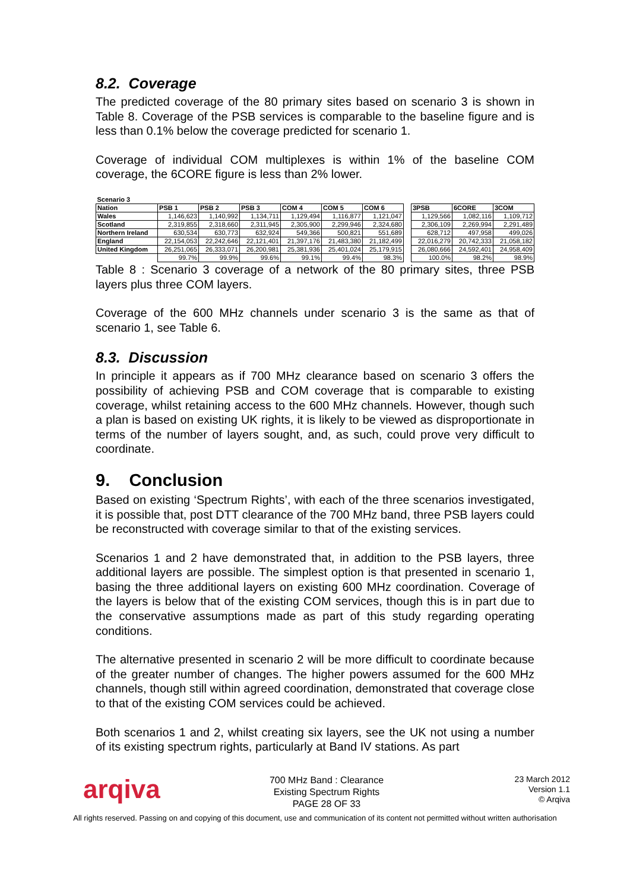8.2. Coverage
The predicted coverage of the 80 primary sites based on scenario 3 is shown in Table 8. Coverage of the PSB services is comparable to the baseline figure and is less than 0.1% below the coverage predicted for scenario 1.
Coverage of individual COM multiplexes is within 1% of the baseline COM coverage, the 6CORE figure is less than 2% lower.
| Scenario 3 | | | | | | | | | | |
| Nation | PSB 1 | PSB 2 | PSB 3 | COM 4 | COM 5 | COM 6 | | 3PSB | 6CORE | 3COM |
| Wales | 1,146,623 | 1,140,992 | 1,134,711 | 1,129,494 | 1,116,877 | 1,121,047 | | 1,129,566 | 1,082,116 | 1,109,712 |
| Scotland | 2,319,855 | 2,318,660 | 2,311,945 | 2,305,900 | 2,299,946 | 2,324,680 | | 2,306,109 | 2,269,994 | 2,291,489 |
| Northern Ireland | 630,534 | 630,773 | 632,924 | 549,366 | 500,821 | 551,689 | | 628,712 | 497,958 | 499,026 |
| England | 22,154,053 | 22,242,646 | 22,121,401 | 21,397,176 | 21,483,380 | 21,182,499 | | 22,016,279 | 20,742,333 | 21,058,182 |
| United Kingdom | 26,251,065 | 26,333,071 | 26,200,981 | 25,381,936 | 25,401,024 | 25,179,915 | | 26,080,666 | 24,592,401 | 24,958,409 |
| | 99.7% | 99.9% | 99.6% | 99.1% | 99.4% | 98.3% | | 100.0% | 98.2% | 98.9% |
Table 8 : Scenario 3 coverage of a network of the 80 primary sites, three PSB layers plus three COM layers.
Coverage of the 600 MHz channels under scenario 3 is the same as that of scenario 1, see Table 6.
8.3. Discussion
In principle it appears as if 700 MHz clearance based on scenario 3 offers the possibility of achieving PSB and COM coverage that is comparable to existing coverage, whilst retaining access to the 600 MHz channels. However, though such a plan is based on existing UK rights, it is likely to be viewed as disproportionate in terms of the number of layers sought, and, as such, could prove very difficult to coordinate.
9. Conclusion
Based on existing ‘Spectrum Rights’, with each of the three scenarios investigated, it is possible that, post DTT clearance of the 700 MHz band, three PSB layers could be reconstructed with coverage similar to that of the existing services.
Scenarios 1 and 2 have demonstrated that, in addition to the PSB layers, three additional layers are possible. The simplest option is that presented in scenario 1, basing the three additional layers on existing 600 MHz coordination. Coverage of the layers is below that of the existing COM services, though this is in part due to the conservative assumptions made as part of this study regarding operating conditions.
The alternative presented in scenario 2 will be more difficult to coordinate because of the greater number of changes. The higher powers assumed for the 600 MHz channels, though still within agreed coordination, demonstrated that coverage close to that of the existing COM services could be achieved.
Both scenarios 1 and 2, whilst creating six layers, see the UK not using a number of its existing spectrum rights, particularly at Band IV stations. As part
arqiva
700 MHz Band : Clearance
Existing Spectrum Rights
PAGE 28 OF 33
23 March 2012
Version 1.1
© Arqiva
All rights reserved. Passing on and copying of this document, use and communication of its content not permitted without written authorisation